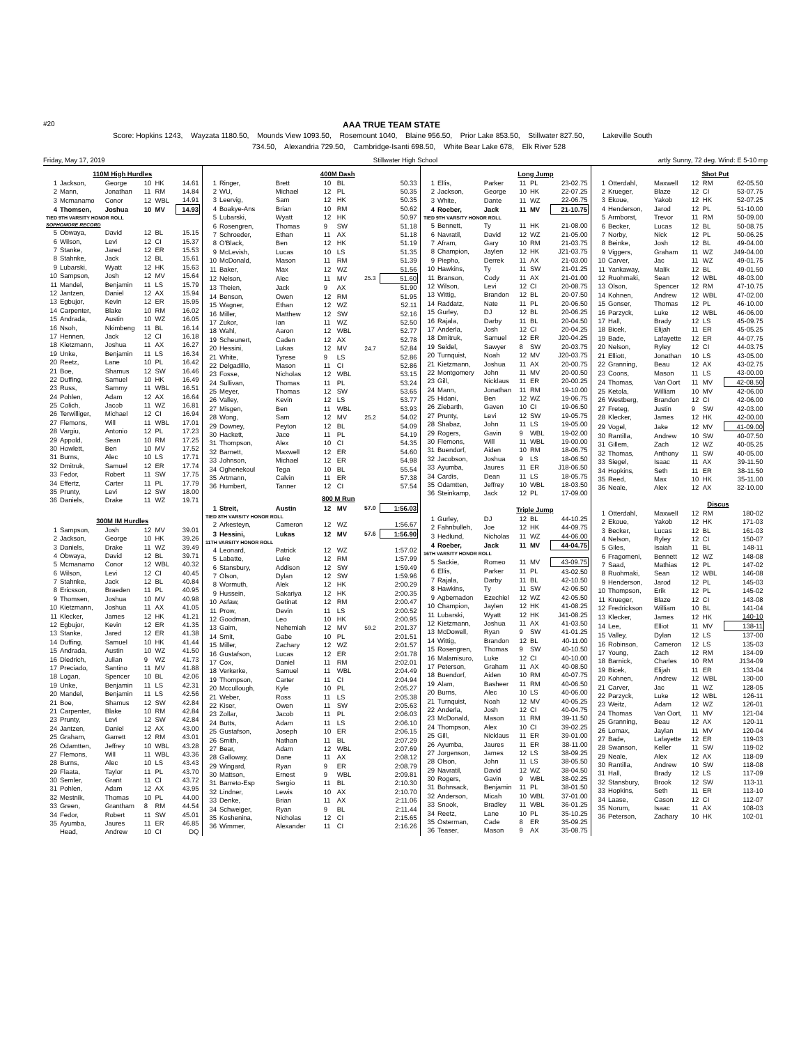#20
AAA TRUE TEAM STATE
Score: Hopkins 1243, Wayzata 1180.50, Mounds View 1093.50, Rosemount 1040, Blaine 956.50, Prior Lake 853.50, Stillwater 827.50, Lakeville South
734.50, Alexandria 729.50, Cambridge-Isanti 698.50, White Bear Lake 678, Elk River 528
Friday, May 17, 2019 Stillwater High School artly Sunny, 72 deg. Wind: E 5-10 mp
| 110M High Hurdles | | | | | | |
| 1 | Jackson, | George | 10 | HK | | 14.61 |
| 2 | Mann, | Jonathan | 11 | RM | | 14.84 |
| 3 | Mcmanamo | Conor | 12 | WBL | | 14.91 |
| 4 | Thomsen, | Joshua | 10 | MV | | 14.93 |
| TIED 9TH VARSITY HONOR ROLL | | | | | | |
| SOPHOMORE RECORD | | | | | | |
| 5 | Obwaya, | David | 12 | BL | | 15.15 |
| 6 | Wilson, | Levi | 12 | CI | | 15.37 |
| 7 | Stanke, | Jared | 12 | ER | | 15.53 |
| 8 | Stahnke, | Jack | 12 | BL | | 15.61 |
| 9 | Lubarski, | Wyatt | 12 | HK | | 15.63 |
| 10 | Sampson, | Josh | 12 | MV | | 15.64 |
| 11 | Mandel, | Benjamin | 11 | LS | | 15.79 |
| 12 | Jantzen, | Daniel | 12 | AX | | 15.94 |
| 13 | Egbujor, | Kevin | 12 | ER | | 15.95 |
| 14 | Carpenter, | Blake | 10 | RM | | 16.02 |
| 15 | Andrada, | Austin | 10 | WZ | | 16.05 |
| 16 | Nsoh, | Nkimbeng | 11 | BL | | 16.14 |
| 17 | Hennen, | Jack | 12 | CI | | 16.18 |
| 18 | Kietzmann, | Joshua | 11 | AX | | 16.27 |
| 19 | Unke, | Benjamin | 11 | LS | | 16.34 |
| 20 | Reetz, | Lane | 10 | PL | | 16.42 |
| 21 | Boe, | Shamus | 12 | SW | | 16.46 |
| 22 | Duffing, | Samuel | 10 | HK | | 16.49 |
| 23 | Russ, | Sammy | 11 | WBL | | 16.51 |
| 24 | Pohlen, | Adam | 12 | AX | | 16.64 |
| 25 | Colich, | Jacob | 11 | WZ | | 16.81 |
| 26 | Terwilliger, | Michael | 12 | CI | | 16.94 |
| 27 | Flemons, | Will | 11 | WBL | | 17.01 |
| 28 | Vargiu, | Antonio | 12 | PL | | 17.23 |
| 29 | Appold, | Sean | 10 | RM | | 17.25 |
| 30 | Howlett, | Ben | 10 | MV | | 17.52 |
| 31 | Burns, | Alec | 10 | LS | | 17.71 |
| 32 | Dmitruk, | Samuel | 12 | ER | | 17.74 |
| 33 | Fedor, | Robert | 11 | SW | | 17.75 |
| 34 | Effertz, | Carter | 11 | PL | | 17.79 |
| 35 | Prunty, | Levi | 12 | SW | | 18.00 |
| 36 | Daniels, | Drake | 11 | WZ | | 19.71 |
| 300M IM Hurdles | | | | | | |
| 1 | Sampson, | Josh | 12 | MV | | 39.01 |
| 2 | Jackson, | George | 10 | HK | | 39.26 |
| 3 | Daniels, | Drake | 11 | WZ | | 39.49 |
| 4 | Obwaya, | David | 12 | BL | | 39.71 |
| 5 | Mcmanamo | Conor | 12 | WBL | | 40.32 |
| 6 | Wilson, | Levi | 12 | CI | | 40.45 |
| 7 | Stahnke, | Jack | 12 | BL | | 40.84 |
| 8 | Ericsson, | Braeden | 11 | PL | | 40.95 |
| 9 | Thomsen, | Joshua | 10 | MV | | 40.98 |
| 10 | Kietzmann, | Joshua | 11 | AX | | 41.05 |
| 11 | Klecker, | James | 12 | HK | | 41.21 |
| 12 | Egbujor, | Kevin | 12 | ER | | 41.35 |
| 13 | Stanke, | Jared | 12 | ER | | 41.38 |
| 14 | Duffing, | Samuel | 10 | HK | | 41.44 |
| 15 | Andrada, | Austin | 10 | WZ | | 41.50 |
| 16 | Diedrich, | Julian | 9 | WZ | | 41.73 |
| 17 | Preciado, | Santino | 11 | MV | | 41.88 |
| 18 | Logan, | Spencer | 10 | BL | | 42.06 |
| 19 | Unke, | Benjamin | 11 | LS | | 42.31 |
| 20 | Mandel, | Benjamin | 11 | LS | | 42.56 |
| 21 | Boe, | Shamus | 12 | SW | | 42.84 |
| 21 | Carpenter, | Blake | 10 | RM | | 42.84 |
| 23 | Prunty, | Levi | 12 | SW | | 42.84 |
| 24 | Jantzen, | Daniel | 12 | AX | | 43.00 |
| 25 | Graham, | Garrett | 12 | RM | | 43.01 |
| 26 | Odamtten, | Jeffrey | 10 | WBL | | 43.28 |
| 27 | Flemons, | Will | 11 | WBL | | 43.36 |
| 28 | Burns, | Alec | 10 | LS | | 43.43 |
| 29 | Flaata, | Taylor | 11 | PL | | 43.70 |
| 30 | Semler, | Grant | 11 | CI | | 43.72 |
| 31 | Pohlen, | Adam | 12 | AX | | 43.95 |
| 32 | Mestnik, | Thomas | 10 | PL | | 44.00 |
| 33 | Green, | Grantham | 8 | RM | | 44.54 |
| 34 | Fedor, | Robert | 11 | SW | | 45.01 |
| 35 | Ayumba, | Jaures | 11 | ER | | 46.85 |
| | Head, | Andrew | 10 | CI | | DQ |
| 400M Dash | | | | | | |
| 1 | Ringer, | Brett | 10 | BL | | 50.33 |
| 2 | WU, | Michael | 12 | PL | | 50.35 |
| 3 | Leervig, | Sam | 12 | HK | | 50.35 |
| 4 | Boakye-Ans | Brian | 10 | RM | | 50.62 |
| 5 | Lubarski, | Wyatt | 12 | HK | | 50.97 |
| 6 | Rosengren, | Thomas | 9 | SW | | 51.18 |
| 7 | Schroeder, | Ethan | 11 | AX | | 51.18 |
| 8 | O'Black, | Ben | 12 | HK | | 51.19 |
| 9 | McLevish, | Lucas | 10 | LS | | 51.35 |
| 10 | McDonald, | Mason | 11 | RM | | 51.39 |
| 11 | Baker, | Max | 12 | WZ | | 51.56 |
| 12 | Nelson, | Alec | 11 | MV | 25.3 | 51.60 |
| 13 | Theien, | Jack | 9 | AX | | 51.90 |
| 14 | Benson, | Owen | 12 | RM | | 51.95 |
| 15 | Wagner, | Ethan | 12 | WZ | | 52.11 |
| 16 | Miller, | Matthew | 12 | SW | | 52.16 |
| 17 | Zukor, | Ian | 11 | WZ | | 52.50 |
| 18 | Wahl, | Aaron | 12 | WBL | | 52.77 |
| 19 | Scheunert, | Caden | 12 | AX | | 52.78 |
| 20 | Hessini, | Lukas | 12 | MV | 24.7 | 52.84 |
| 21 | White, | Tyrese | 9 | LS | | 52.86 |
| 22 | Delgadillo, | Mason | 11 | CI | | 52.86 |
| 23 | Fosse, | Nicholas | 12 | WBL | | 53.15 |
| 24 | Sullivan, | Thomas | 11 | PL | | 53.24 |
| 25 | Meyer, | Thomas | 12 | SW | | 53.65 |
| 26 | Valley, | Kevin | 12 | LS | | 53.77 |
| 27 | Misgen, | Ben | 11 | WBL | | 53.93 |
| 28 | Wong, | Sam | 12 | MV | 25.2 | 54.02 |
| 29 | Downey, | Peyton | 12 | BL | | 54.09 |
| 30 | Hackett, | Jace | 11 | PL | | 54.19 |
| 31 | Thompson, | Alex | 10 | CI | | 54.35 |
| 32 | Barnett, | Maxwell | 12 | ER | | 54.60 |
| 33 | Johnson, | Michael | 12 | ER | | 54.98 |
| 34 | Oghenekoul | Tega | 10 | BL | | 55.54 |
| 35 | Artmann, | Calvin | 11 | ER | | 57.38 |
| 36 | Humbert, | Tanner | 12 | CI | | 57.54 |
| 800 M Run | | | | | | |
| 1 | Streit, | Austin | 12 | MV | 57.0 | 1:56.03 |
| TIED 8TH VARSITY HONOR ROLL | | | | | | |
| 2 | Arkesteyn, | Cameron | 12 | WZ | | 1:56.67 |
| 3 | Hessini, | Lukas | 12 | MV | 57.6 | 1:56.90 |
| 11TH VARSITY HONOR ROLL | | | | | | |
| 4 | Leonard, | Patrick | 12 | WZ | | 1:57.02 |
| 5 | Labatte, | Luke | 12 | RM | | 1:57.99 |
| 6 | Stansbury, | Addison | 12 | SW | | 1:59.49 |
| 7 | Olson, | Dylan | 12 | SW | | 1:59.96 |
| 8 | Wormuth, | Alek | 12 | HK | | 2:00.29 |
| 9 | Hussein, | Sakariya | 12 | HK | | 2:00.35 |
| 10 | Asfaw, | Getinat | 12 | RM | | 2:00.47 |
| 11 | Prow, | Devin | 11 | LS | | 2:00.52 |
| 12 | Goodman, | Leo | 10 | HK | | 2:00.95 |
| 13 | Gaim, | Nehemiah | 12 | MV | 59.2 | 2:01.37 |
| 14 | Smit, | Gabe | 10 | PL | | 2:01.51 |
| 15 | Miller, | Zachary | 12 | WZ | | 2:01.57 |
| 16 | Gustafson, | Lucas | 12 | ER | | 2:01.78 |
| 17 | Cox, | Daniel | 11 | RM | | 2:02.01 |
| 18 | Verkerke, | Samuel | 11 | WBL | | 2:04.49 |
| 19 | Thompson, | Carter | 11 | CI | | 2:04.94 |
| 20 | Mccullough, | Kyle | 10 | PL | | 2:05.27 |
| 21 | Weber, | Ross | 11 | LS | | 2:05.38 |
| 22 | Kiser, | Owen | 11 | SW | | 2:05.63 |
| 23 | Zollar, | Jacob | 11 | PL | | 2:06.03 |
| 24 | Butts, | Adam | 11 | LS | | 2:06.10 |
| 25 | Gustafson, | Joseph | 10 | ER | | 2:06.15 |
| 26 | Smith, | Nathan | 11 | BL | | 2:07.29 |
| 27 | Bear, | Adam | 12 | WBL | | 2:07.69 |
| 28 | Galloway, | Dane | 11 | AX | | 2:08.12 |
| 29 | Wingard, | Ryan | 9 | ER | | 2:08.79 |
| 30 | Mattson, | Ernest | 9 | WBL | | 2:09.81 |
| 31 | Barreto-Esp | Sergio | 11 | BL | | 2:10.30 |
| 32 | Lindner, | Lewis | 10 | AX | | 2:10.70 |
| 33 | Denke, | Brian | 11 | AX | | 2:11.06 |
| 34 | Schweiger, | Ryan | 9 | BL | | 2:11.44 |
| 35 | Koshenina, | Nicholas | 12 | CI | | 2:15.65 |
| 36 | Wimmer, | Alexander | 11 | CI | | 2:16.26 |
| Long Jump | | | | | | |
| 1 | Ellis, | Parker | 11 | PL | | 23-02.75 |
| 2 | Jackson, | George | 10 | HK | | 22-07.25 |
| 3 | White, | Dante | 11 | WZ | | 22-06.75 |
| 4 | Roeber, | Jack | 11 | MV | | 21-10.75 |
| TIED 9TH VARSITY HONOR ROLL | | | | | | |
| 5 | Bennett, | Ty | 11 | HK | | 21-08.00 |
| 6 | Navratil, | David | 12 | WZ | | 21-05.00 |
| 7 | Afram, | Gary | 10 | RM | | 21-03.75 |
| 8 | Champion, | Jaylen | 12 | HK | | J21-03.75 |
| 9 | Piepho, | Derrek | 11 | AX | | 21-03.00 |
| 10 | Hawkins, | Ty | 11 | SW | | 21-01.25 |
| 11 | Branson, | Cody | 11 | AX | | 21-01.00 |
| 12 | Wilson, | Levi | 12 | CI | | 20-08.75 |
| 13 | Wittig, | Brandon | 12 | BL | | 20-07.50 |
| 14 | Raddatz, | Nate | 11 | PL | | 20-06.50 |
| 15 | Gurley, | DJ | 12 | BL | | 20-06.25 |
| 16 | Rajala, | Darby | 11 | BL | | 20-04.50 |
| 17 | Anderla, | Josh | 12 | CI | | 20-04.25 |
| 18 | Dmitruk, | Samuel | 12 | ER | | J20-04.25 |
| 19 | Seidel, | Sawyer | 8 | SW | | 20-03.75 |
| 20 | Turnquist, | Noah | 12 | MV | | J20-03.75 |
| 21 | Kietzmann, | Joshua | 11 | AX | | 20-00.75 |
| 22 | Montgomery | John | 11 | MV | | 20-00.50 |
| 23 | Gill, | Nicklaus | 11 | ER | | 20-00.25 |
| 24 | Mann, | Jonathan | 11 | RM | | 19-10.00 |
| 25 | Hidani, | Ben | 12 | WZ | | 19-06.75 |
| 26 | Ziebarth, | Gaven | 10 | CI | | 19-06.50 |
| 27 | Prunty, | Levi | 12 | SW | | 19-05.75 |
| 28 | Shabaz, | John | 11 | LS | | 19-05.00 |
| 29 | Rogers, | Gavin | 9 | WBL | | 19-02.00 |
| 30 | Flemons, | Will | 11 | WBL | | 19-00.00 |
| 31 | Buendorf, | Aiden | 10 | RM | | 18-06.75 |
| 32 | Jacobson, | Joshua | 9 | LS | | 18-06.50 |
| 33 | Ayumba, | Jaures | 11 | ER | | J18-06.50 |
| 34 | Cardis, | Dean | 11 | LS | | 18-05.75 |
| 35 | Odamtten, | Jeffrey | 10 | WBL | | 18-03.50 |
| 36 | Steinkamp, | Jack | 12 | PL | | 17-09.00 |
| Triple Jump | | | | | | |
| 1 | Gurley, | DJ | 12 | BL | | 44-10.25 |
| 2 | Fahnbulleh, | Joe | 12 | HK | | 44-09.75 |
| 3 | Hedlund, | Nicholas | 11 | WZ | | 44-06.00 |
| 4 | Roeber, | Jack | 11 | MV | | 44-04.75 |
| 16TH VARSITY HONOR ROLL | | | | | | |
| 5 | Sackie, | Romeo | 11 | MV | | 43-09.75 |
| 6 | Ellis, | Parker | 11 | PL | | 43-02.50 |
| 7 | Rajala, | Darby | 11 | BL | | 42-10.50 |
| 8 | Hawkins, | Ty | 11 | SW | | 42-06.50 |
| 9 | Agbemadon | Ezechiel | 12 | WZ | | 42-05.50 |
| 10 | Champion, | Jaylen | 12 | HK | | 41-08.25 |
| 11 | Lubarski, | Wyatt | 12 | HK | | J41-08.25 |
| 12 | Kietzmann, | Joshua | 11 | AX | | 41-03.50 |
| 13 | McDowell, | Ryan | 9 | SW | | 41-01.25 |
| 14 | Wittig, | Brandon | 12 | BL | | 40-11.00 |
| 15 | Rosengren, | Thomas | 9 | SW | | 40-10.50 |
| 16 | Malamisuro, | Luke | 12 | CI | | 40-10.00 |
| 17 | Peterson, | Graham | 11 | AX | | 40-08.50 |
| 18 | Buendorf, | Aiden | 10 | RM | | 40-07.75 |
| 19 | Alam, | Basheer | 11 | RM | | 40-06.50 |
| 20 | Burns, | Alec | 10 | LS | | 40-06.00 |
| 21 | Turnquist, | Noah | 12 | MV | | 40-05.25 |
| 22 | Anderla, | Josh | 12 | CI | | 40-04.75 |
| 23 | McDonald, | Mason | 11 | RM | | 39-11.50 |
| 24 | Thompson, | Alex | 10 | CI | | 39-02.25 |
| 25 | Gill, | Nicklaus | 11 | ER | | 39-01.00 |
| 26 | Ayumba, | Jaures | 11 | ER | | 38-11.00 |
| 27 | Jorgenson, | James | 12 | LS | | 38-09.25 |
| 28 | Olson, | John | 11 | LS | | 38-05.50 |
| 29 | Navratil, | David | 12 | WZ | | 38-04.50 |
| 30 | Rogers, | Gavin | 9 | WBL | | 38-02.25 |
| 31 | Bohnsack, | Benjamin | 11 | PL | | 38-01.50 |
| 32 | Anderson, | Micah | 10 | WBL | | 37-01.00 |
| 33 | Snook, | Bradley | 11 | WBL | | 36-01.25 |
| 34 | Reetz, | Lane | 10 | PL | | 35-10.25 |
| 35 | Osterman, | Cade | 8 | ER | | 35-09.25 |
| 36 | Teaser, | Mason | 9 | AX | | 35-08.75 |
| Shot Put | | | | | | |
| 1 | Otterdahl, | Maxwell | 12 | RM | | 62-05.50 |
| 2 | Krueger, | Blaze | 12 | CI | | 53-07.75 |
| 3 | Ekoue, | Yakob | 12 | HK | | 52-07.25 |
| 4 | Henderson, | Jarod | 12 | PL | | 51-10.00 |
| 5 | Armborst, | Trevor | 11 | RM | | 50-09.00 |
| 6 | Becker, | Lucas | 12 | BL | | 50-08.75 |
| 7 | Norby, | Nick | 12 | PL | | 50-06.25 |
| 8 | Beinke, | Josh | 12 | BL | | 49-04.00 |
| 9 | Viggers, | Graham | 11 | WZ | | J49-04.00 |
| 10 | Carver, | Jac | 11 | WZ | | 49-01.75 |
| 11 | Yankaway, | Malik | 12 | BL | | 49-01.50 |
| 12 | Ruohmaki, | Sean | 12 | WBL | | 48-03.00 |
| 13 | Olson, | Spencer | 12 | RM | | 47-10.75 |
| 14 | Kohnen, | Andrew | 12 | WBL | | 47-02.00 |
| 15 | Gonser, | Thomas | 12 | PL | | 46-10.00 |
| 16 | Parzyck, | Luke | 12 | WBL | | 46-06.00 |
| 17 | Hall, | Brady | 12 | LS | | 45-09.75 |
| 18 | Bicek, | Elijah | 11 | ER | | 45-05.25 |
| 19 | Bade, | Lafayette | 12 | ER | | 44-07.75 |
| 20 | Nelson, | Ryley | 12 | CI | | 44-03.75 |
| 21 | Elliott, | Jonathan | 10 | LS | | 43-05.00 |
| 22 | Granning, | Beau | 12 | AX | | 43-02.75 |
| 23 | Coons, | Mason | 11 | LS | | 43-00.00 |
| 24 | Thomas, | Van Oort | 11 | MV | | 42-08.50 |
| 25 | Ketola, | William | 10 | MV | | 42-06.00 |
| 26 | Westberg, | Brandon | 12 | CI | | 42-06.00 |
| 27 | Freteg, | Justin | 9 | SW | | 42-03.00 |
| 28 | Klecker, | James | 12 | HK | | 42-00.00 |
| 29 | Vogel, | Jake | 12 | MV | | 41-09.00 |
| 30 | Rantilla, | Andrew | 10 | SW | | 40-07.50 |
| 31 | Gillem, | Zach | 12 | WZ | | 40-05.25 |
| 32 | Thomas, | Anthony | 11 | SW | | 40-05.00 |
| 33 | Siegel, | Isaac | 11 | AX | | 39-11.50 |
| 34 | Hopkins, | Seth | 11 | ER | | 38-11.50 |
| 35 | Reed, | Max | 10 | HK | | 35-11.00 |
| 36 | Neale, | Alex | 12 | AX | | 32-10.00 |
| Discus | | | | | | |
| 1 | Otterdahl, | Maxwell | 12 | RM | | 180-02 |
| 2 | Ekoue, | Yakob | 12 | HK | | 171-03 |
| 3 | Becker, | Lucas | 12 | BL | | 161-03 |
| 4 | Nelson, | Ryley | 12 | CI | | 150-07 |
| 5 | Giles, | Isaiah | 11 | BL | | 148-11 |
| 6 | Fragomeni, | Bennett | 12 | WZ | | 148-08 |
| 7 | Saad, | Mathias | 12 | PL | | 147-02 |
| 8 | Ruohmaki, | Sean | 12 | WBL | | 146-08 |
| 9 | Henderson, | Jarod | 12 | PL | | 145-03 |
| 10 | Thompson, | Erik | 12 | PL | | 145-02 |
| 11 | Krueger, | Blaze | 12 | CI | | 143-08 |
| 12 | Fredrickson | William | 10 | BL | | 141-04 |
| 13 | Klecker, | James | 12 | HK | | 140-10 |
| 14 | Lee, | Elliot | 11 | MV | | 138-11 |
| 15 | Valley, | Dylan | 12 | LS | | 137-00 |
| 16 | Robinson, | Cameron | 12 | LS | | 135-03 |
| 17 | Young, | Zach | 12 | RM | | 134-09 |
| 18 | Barnick, | Charles | 10 | RM | | J134-09 |
| 19 | Bicek, | Elijah | 11 | ER | | 133-04 |
| 20 | Kohnen, | Andrew | 12 | WBL | | 130-00 |
| 21 | Carver, | Jac | 11 | WZ | | 128-05 |
| 22 | Parzyck, | Luke | 12 | WBL | | 126-11 |
| 23 | Weitz, | Adam | 12 | WZ | | 126-01 |
| 24 | Thomas | Van Oort, | 11 | MV | | 121-04 |
| 25 | Granning, | Beau | 12 | AX | | 120-11 |
| 26 | Lomax, | Jaylan | 11 | MV | | 120-04 |
| 27 | Bade, | Lafayette | 12 | ER | | 119-03 |
| 28 | Swanson, | Keller | 11 | SW | | 119-02 |
| 29 | Neale, | Alex | 12 | AX | | 118-09 |
| 30 | Rantilla, | Andrew | 10 | SW | | 118-08 |
| 31 | Hall, | Brady | 12 | LS | | 117-09 |
| 32 | Stansbury, | Brook | 12 | SW | | 113-11 |
| 33 | Hopkins, | Seth | 11 | ER | | 113-10 |
| 34 | Laase, | Cason | 12 | CI | | 112-07 |
| 35 | Norum, | Isaac | 11 | AX | | 108-03 |
| 36 | Peterson, | Zachary | 10 | HK | | 102-01 |